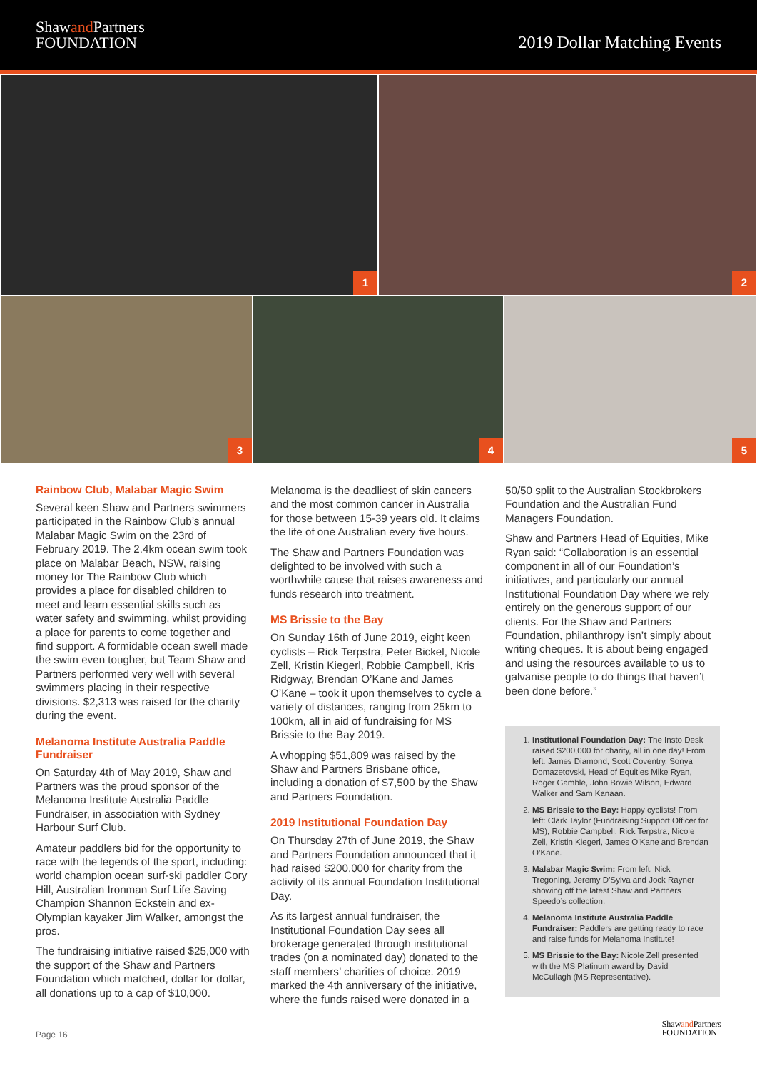Shawand Partners
FOUNDATION
2019 Dollar Matching Events
1
2
3
4
5
Rainbow Club, Malabar Magic Swim
Several keen Shaw and Partners swimmers participated in the Rainbow Club’s annual Malabar Magic Swim on the 23rd of February 2019. The 2.4km ocean swim took place on Malabar Beach, NSW, raising money for The Rainbow Club which provides a place for disabled children to meet and learn essential skills such as water safety and swimming, whilst providing a place for parents to come together and find support. A formidable ocean swell made the swim even tougher, but Team Shaw and Partners performed very well with several swimmers placing in their respective divisions. $2,313 was raised for the charity during the event.
Melanoma Institute Australia Paddle Fundraiser
On Saturday 4th of May 2019, Shaw and Partners was the proud sponsor of the Melanoma Institute Australia Paddle Fundraiser, in association with Sydney Harbour Surf Club.
Amateur paddlers bid for the opportunity to race with the legends of the sport, including: world champion ocean surf-ski paddler Cory Hill, Australian Ironman Surf Life Saving Champion Shannon Eckstein and ex-Olympian kayaker Jim Walker, amongst the pros.
The fundraising initiative raised $25,000 with the support of the Shaw and Partners Foundation which matched, dollar for dollar, all donations up to a cap of $10,000.
Melanoma is the deadliest of skin cancers and the most common cancer in Australia for those between 15-39 years old. It claims the life of one Australian every five hours.
The Shaw and Partners Foundation was delighted to be involved with such a worthwhile cause that raises awareness and funds research into treatment.
MS Brissie to the Bay
On Sunday 16th of June 2019, eight keen cyclists – Rick Terpstra, Peter Bickel, Nicole Zell, Kristin Kiegerl, Robbie Campbell, Kris Ridgway, Brendan O’Kane and James O’Kane – took it upon themselves to cycle a variety of distances, ranging from 25km to 100km, all in aid of fundraising for MS Brissie to the Bay 2019.
A whopping $51,809 was raised by the Shaw and Partners Brisbane office, including a donation of $7,500 by the Shaw and Partners Foundation.
2019 Institutional Foundation Day
On Thursday 27th of June 2019, the Shaw and Partners Foundation announced that it had raised $200,000 for charity from the activity of its annual Foundation Institutional Day.
As its largest annual fundraiser, the Institutional Foundation Day sees all brokerage generated through institutional trades (on a nominated day) donated to the staff members’ charities of choice. 2019 marked the 4th anniversary of the initiative, where the funds raised were donated in a
50/50 split to the Australian Stockbrokers Foundation and the Australian Fund Managers Foundation.
Shaw and Partners Head of Equities, Mike Ryan said: “Collaboration is an essential component in all of our Foundation’s initiatives, and particularly our annual Institutional Foundation Day where we rely entirely on the generous support of our clients. For the Shaw and Partners Foundation, philanthropy isn’t simply about writing cheques. It is about being engaged and using the resources available to us to galvanise people to do things that haven’t been done before.”
1. Institutional Foundation Day: The Insto Desk raised $200,000 for charity, all in one day! From left: James Diamond, Scott Coventry, Sonya Domazetovski, Head of Equities Mike Ryan, Roger Gamble, John Bowie Wilson, Edward Walker and Sam Kanaan.
2. MS Brissie to the Bay: Happy cyclists! From left: Clark Taylor (Fundraising Support Officer for MS), Robbie Campbell, Rick Terpstra, Nicole Zell, Kristin Kiegerl, James O’Kane and Brendan O’Kane.
3. Malabar Magic Swim: From left: Nick Tregoning, Jeremy D’Sylva and Jock Rayner showing off the latest Shaw and Partners Speedo’s collection.
4. Melanoma Institute Australia Paddle Fundraiser: Paddlers are getting ready to race and raise funds for Melanoma Institute!
5. MS Brissie to the Bay: Nicole Zell presented with the MS Platinum award by David McCullagh (MS Representative).
Page 16
Shawand Partners
FOUNDATION